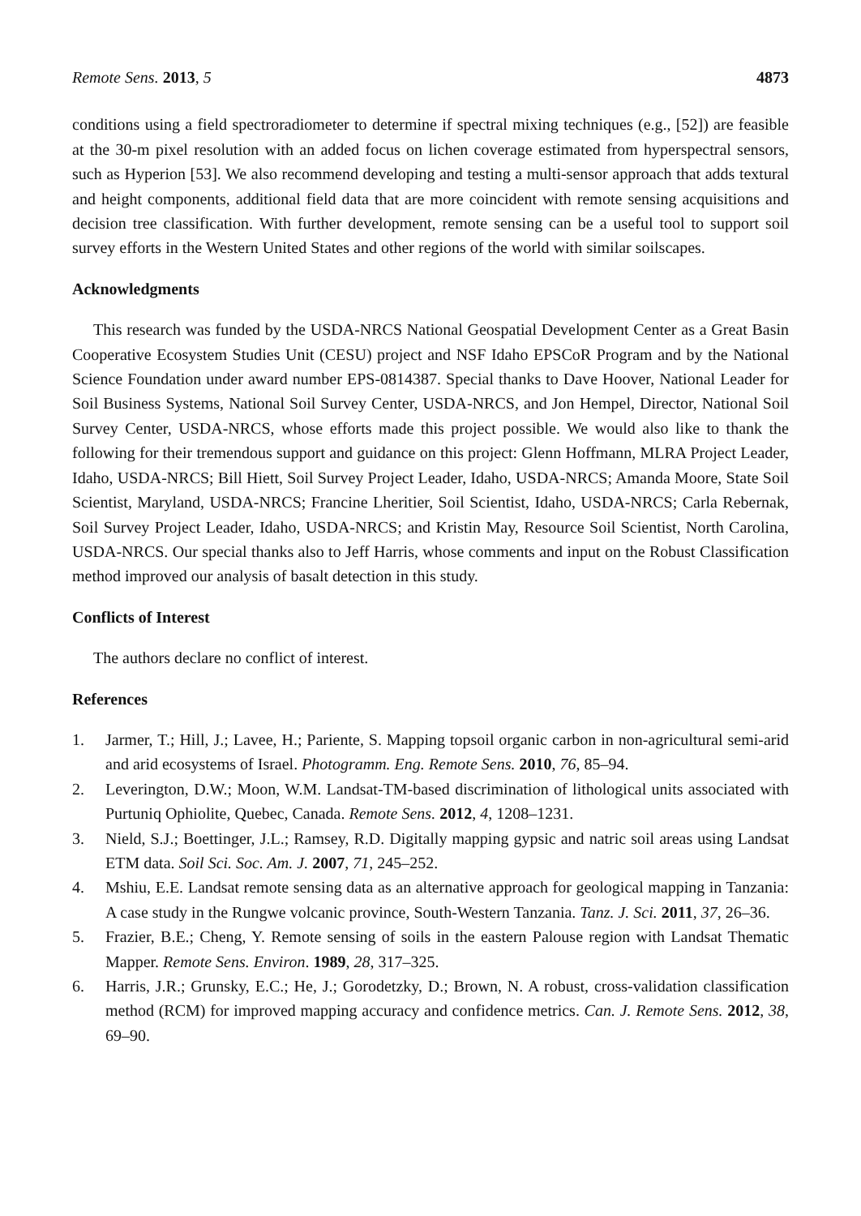Remote Sens. 2013, 5 4873
conditions using a field spectroradiometer to determine if spectral mixing techniques (e.g., [52]) are feasible at the 30-m pixel resolution with an added focus on lichen coverage estimated from hyperspectral sensors, such as Hyperion [53]. We also recommend developing and testing a multi-sensor approach that adds textural and height components, additional field data that are more coincident with remote sensing acquisitions and decision tree classification. With further development, remote sensing can be a useful tool to support soil survey efforts in the Western United States and other regions of the world with similar soilscapes.
Acknowledgments
This research was funded by the USDA-NRCS National Geospatial Development Center as a Great Basin Cooperative Ecosystem Studies Unit (CESU) project and NSF Idaho EPSCoR Program and by the National Science Foundation under award number EPS-0814387. Special thanks to Dave Hoover, National Leader for Soil Business Systems, National Soil Survey Center, USDA-NRCS, and Jon Hempel, Director, National Soil Survey Center, USDA-NRCS, whose efforts made this project possible. We would also like to thank the following for their tremendous support and guidance on this project: Glenn Hoffmann, MLRA Project Leader, Idaho, USDA-NRCS; Bill Hiett, Soil Survey Project Leader, Idaho, USDA-NRCS; Amanda Moore, State Soil Scientist, Maryland, USDA-NRCS; Francine Lheritier, Soil Scientist, Idaho, USDA-NRCS; Carla Rebernak, Soil Survey Project Leader, Idaho, USDA-NRCS; and Kristin May, Resource Soil Scientist, North Carolina, USDA-NRCS. Our special thanks also to Jeff Harris, whose comments and input on the Robust Classification method improved our analysis of basalt detection in this study.
Conflicts of Interest
The authors declare no conflict of interest.
References
1. Jarmer, T.; Hill, J.; Lavee, H.; Pariente, S. Mapping topsoil organic carbon in non-agricultural semi-arid and arid ecosystems of Israel. Photogramm. Eng. Remote Sens. 2010, 76, 85–94.
2. Leverington, D.W.; Moon, W.M. Landsat-TM-based discrimination of lithological units associated with Purtuniq Ophiolite, Quebec, Canada. Remote Sens. 2012, 4, 1208–1231.
3. Nield, S.J.; Boettinger, J.L.; Ramsey, R.D. Digitally mapping gypsic and natric soil areas using Landsat ETM data. Soil Sci. Soc. Am. J. 2007, 71, 245–252.
4. Mshiu, E.E. Landsat remote sensing data as an alternative approach for geological mapping in Tanzania: A case study in the Rungwe volcanic province, South-Western Tanzania. Tanz. J. Sci. 2011, 37, 26–36.
5. Frazier, B.E.; Cheng, Y. Remote sensing of soils in the eastern Palouse region with Landsat Thematic Mapper. Remote Sens. Environ. 1989, 28, 317–325.
6. Harris, J.R.; Grunsky, E.C.; He, J.; Gorodetzky, D.; Brown, N. A robust, cross-validation classification method (RCM) for improved mapping accuracy and confidence metrics. Can. J. Remote Sens. 2012, 38, 69–90.